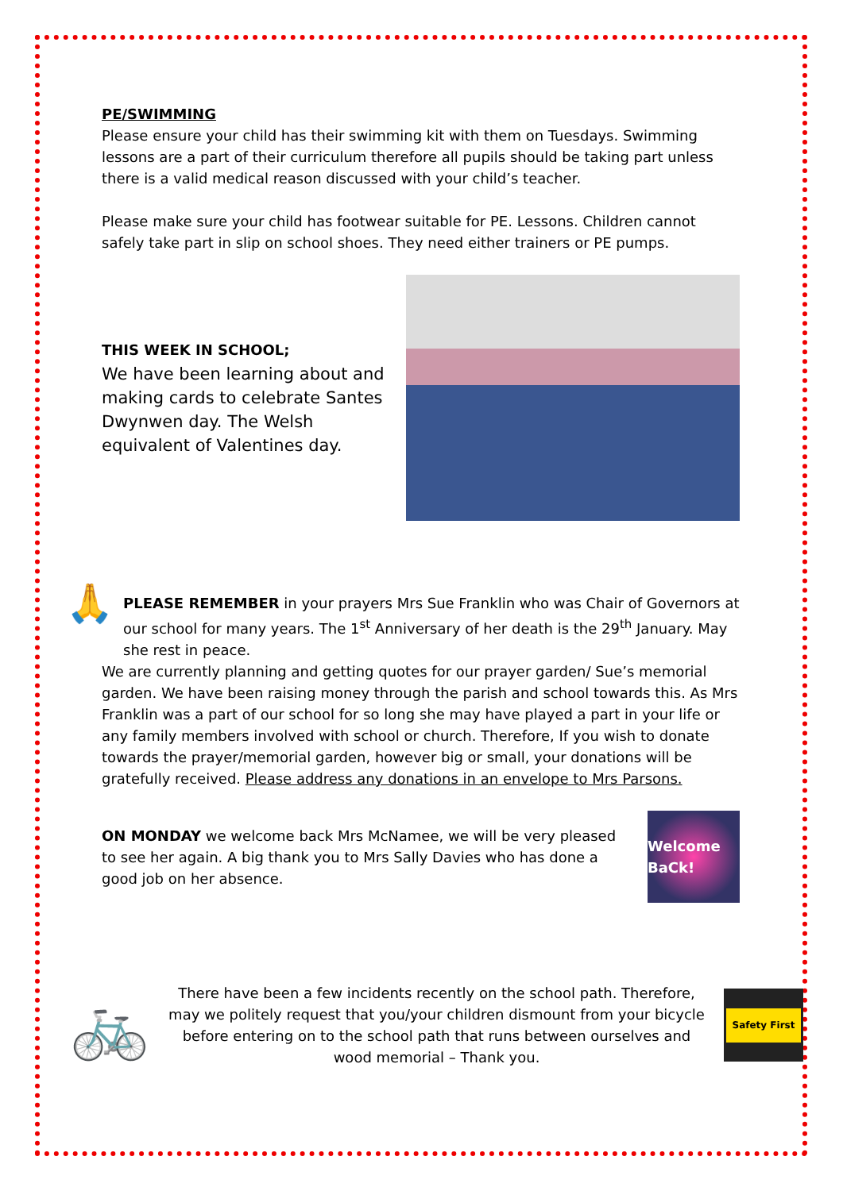PE/SWIMMING
Please ensure your child has their swimming kit with them on Tuesdays. Swimming lessons are a part of their curriculum therefore all pupils should be taking part unless there is a valid medical reason discussed with your child’s teacher.
Please make sure your child has footwear suitable for PE. Lessons. Children cannot safely take part in slip on school shoes. They need either trainers or PE pumps.
THIS WEEK IN SCHOOL;
We have been learning about and making cards to celebrate Santes Dwynwen day. The Welsh equivalent of Valentines day.
🙏
PLEASE REMEMBER in your prayers Mrs Sue Franklin who was Chair of Governors at our school for many years. The 1<sup>st</sup> Anniversary of her death is the 29<sup>th</sup> January. May she rest in peace.
We are currently planning and getting quotes for our prayer garden/ Sue’s memorial garden. We have been raising money through the parish and school towards this. As Mrs Franklin was a part of our school for so long she may have played a part in your life or any family members involved with school or church. Therefore, If you wish to donate towards the prayer/memorial garden, however big or small, your donations will be gratefully received. Please address any donations in an envelope to Mrs Parsons.
ON MONDAY we welcome back Mrs McNamee, we will be very pleased to see her again. A big thank you to Mrs Sally Davies who has done a good job on her absence.
Welcome BaCk!
🚲
There have been a few incidents recently on the school path. Therefore, may we politely request that you/your children dismount from your bicycle before entering on to the school path that runs between ourselves and wood memorial – Thank you.
Safety First